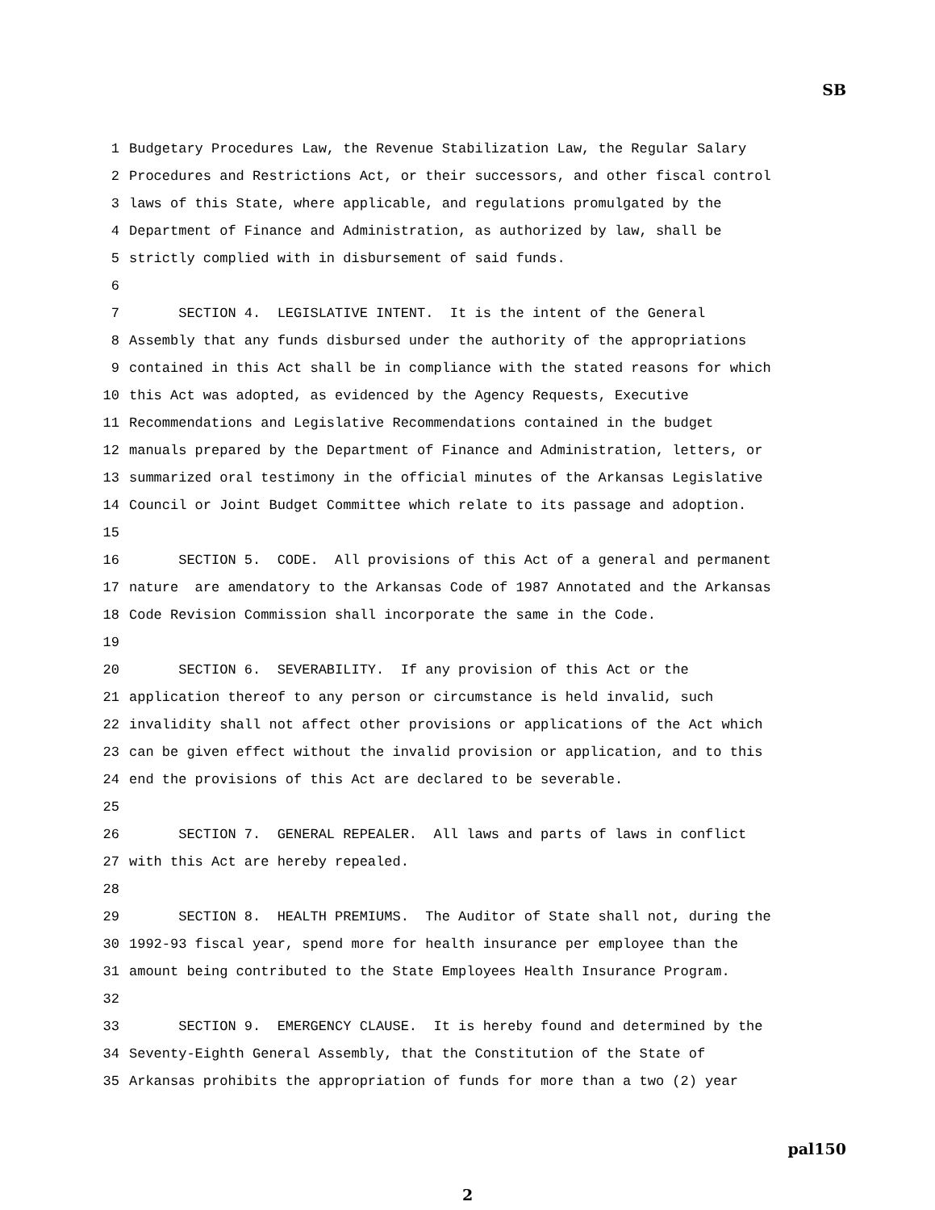SB
1 Budgetary Procedures Law, the Revenue Stabilization Law, the Regular Salary
2 Procedures and Restrictions Act, or their successors, and other fiscal control
3 laws of this State, where applicable, and regulations promulgated by the
4 Department of Finance and Administration, as authorized by law, shall be
5 strictly complied with in disbursement of said funds.
6
7 SECTION 4. LEGISLATIVE INTENT. It is the intent of the General
8 Assembly that any funds disbursed under the authority of the appropriations
9 contained in this Act shall be in compliance with the stated reasons for which
10 this Act was adopted, as evidenced by the Agency Requests, Executive
11 Recommendations and Legislative Recommendations contained in the budget
12 manuals prepared by the Department of Finance and Administration, letters, or
13 summarized oral testimony in the official minutes of the Arkansas Legislative
14 Council or Joint Budget Committee which relate to its passage and adoption.
15
16 SECTION 5. CODE. All provisions of this Act of a general and permanent
17 nature are amendatory to the Arkansas Code of 1987 Annotated and the Arkansas
18 Code Revision Commission shall incorporate the same in the Code.
19
20 SECTION 6. SEVERABILITY. If any provision of this Act or the
21 application thereof to any person or circumstance is held invalid, such
22 invalidity shall not affect other provisions or applications of the Act which
23 can be given effect without the invalid provision or application, and to this
24 end the provisions of this Act are declared to be severable.
25
26 SECTION 7. GENERAL REPEALER. All laws and parts of laws in conflict
27 with this Act are hereby repealed.
28
29 SECTION 8. HEALTH PREMIUMS. The Auditor of State shall not, during the
30 1992-93 fiscal year, spend more for health insurance per employee than the
31 amount being contributed to the State Employees Health Insurance Program.
32
33 SECTION 9. EMERGENCY CLAUSE. It is hereby found and determined by the
34 Seventy-Eighth General Assembly, that the Constitution of the State of
35 Arkansas prohibits the appropriation of funds for more than a two (2) year
pal150
2